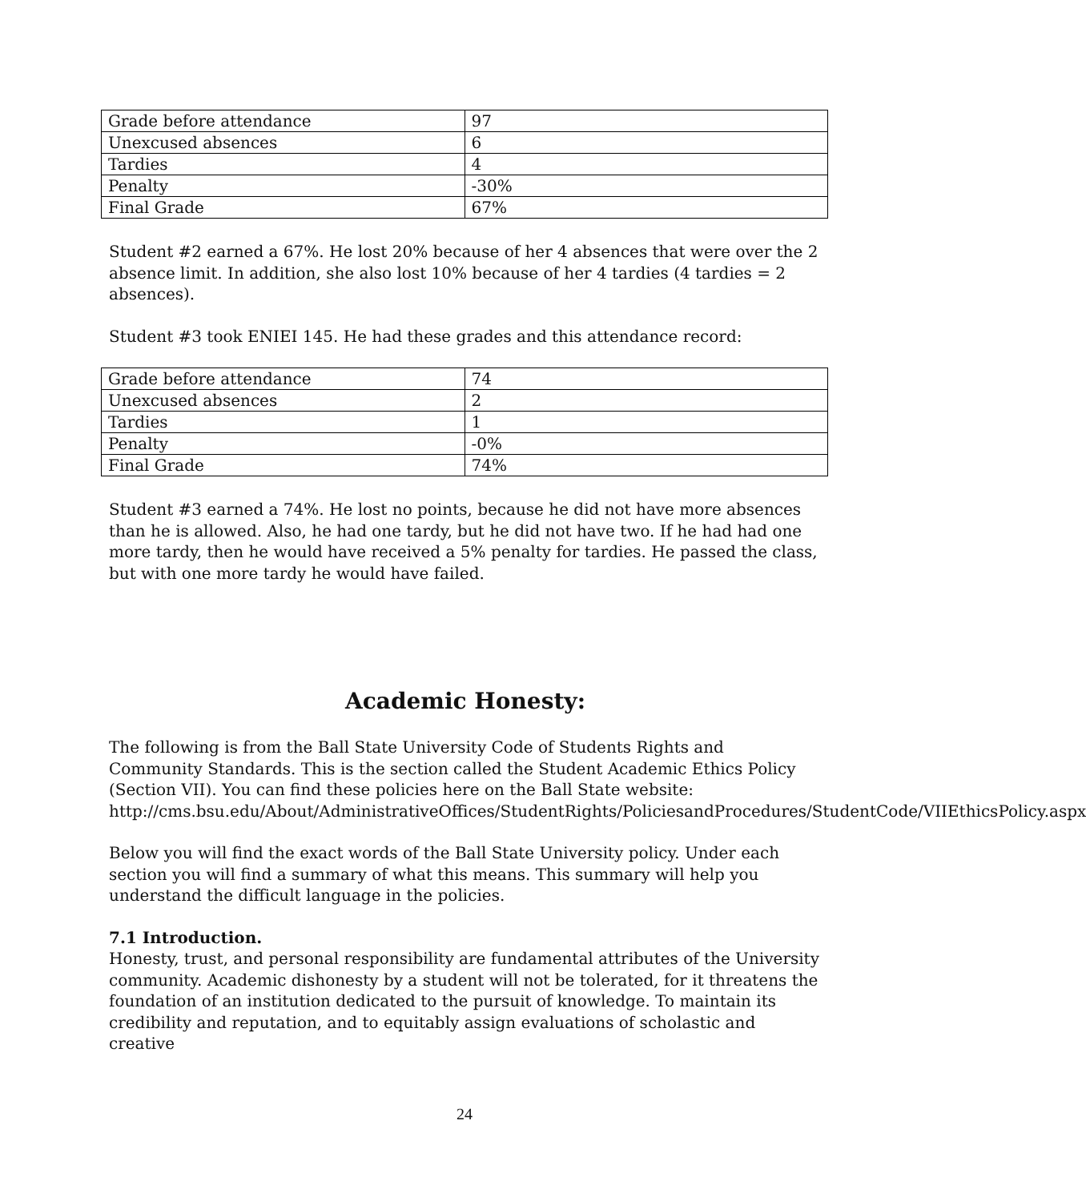| Grade before attendance | 97 |
| Unexcused absences | 6 |
| Tardies | 4 |
| Penalty | -30% |
| Final Grade | 67% |
Student #2 earned a 67%. He lost 20% because of her 4 absences that were over the 2 absence limit. In addition, she also lost 10% because of her 4 tardies (4 tardies = 2 absences).
Student #3 took ENIEI 145. He had these grades and this attendance record:
| Grade before attendance | 74 |
| Unexcused absences | 2 |
| Tardies | 1 |
| Penalty | -0% |
| Final Grade | 74% |
Student #3 earned a 74%. He lost no points, because he did not have more absences than he is allowed. Also, he had one tardy, but he did not have two. If he had had one more tardy, then he would have received a 5% penalty for tardies. He passed the class, but with one more tardy he would have failed.
Academic Honesty:
The following is from the Ball State University Code of Students Rights and Community Standards. This is the section called the Student Academic Ethics Policy (Section VII). You can find these policies here on the Ball State website: http://cms.bsu.edu/About/AdministrativeOffices/StudentRights/PoliciesandProcedures/StudentCode/VIIEthicsPolicy.aspx
Below you will find the exact words of the Ball State University policy. Under each section you will find a summary of what this means. This summary will help you understand the difficult language in the policies.
7.1 Introduction.
Honesty, trust, and personal responsibility are fundamental attributes of the University community. Academic dishonesty by a student will not be tolerated, for it threatens the foundation of an institution dedicated to the pursuit of knowledge. To maintain its credibility and reputation, and to equitably assign evaluations of scholastic and creative
24